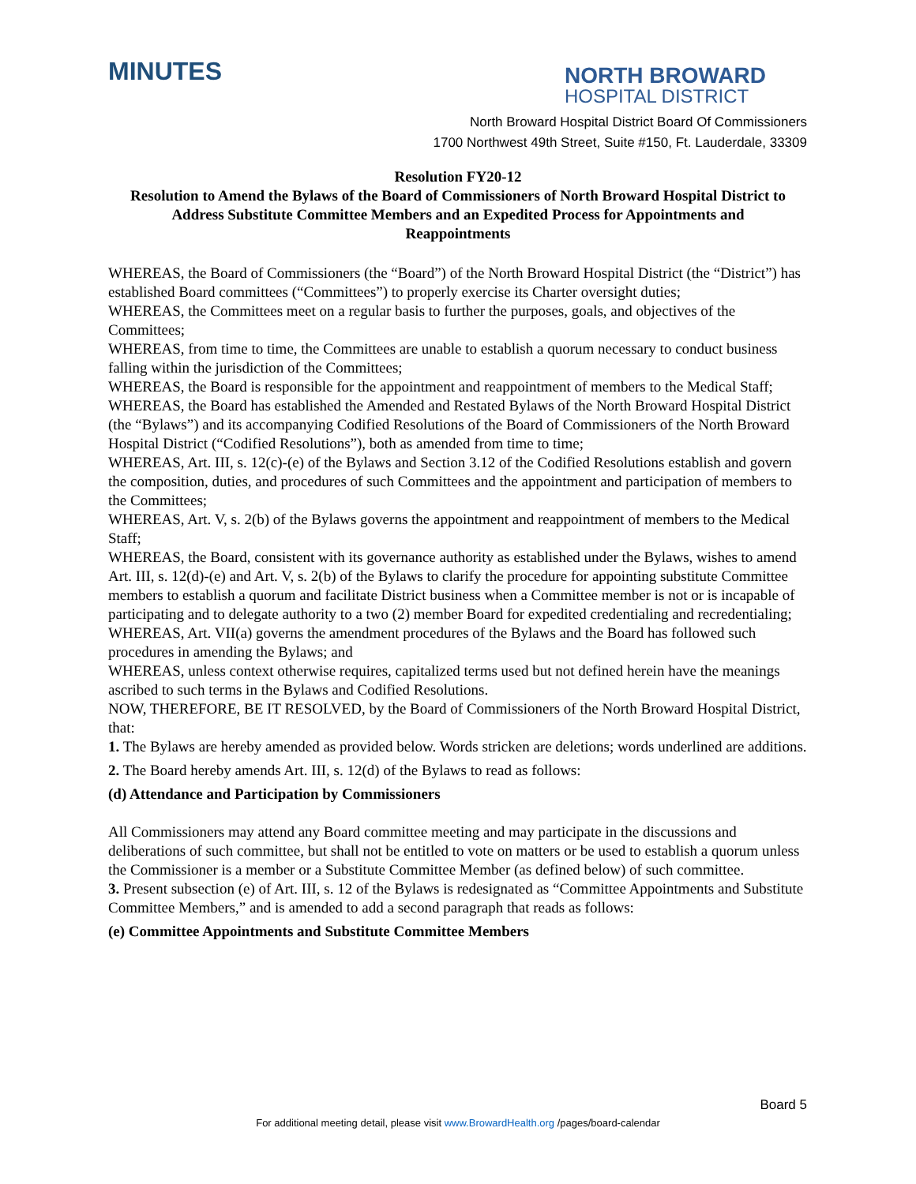MINUTES
NORTH BROWARD
HOSPITAL DISTRICT
North Broward Hospital District Board Of Commissioners
1700 Northwest 49th Street, Suite #150, Ft. Lauderdale, 33309
Resolution FY20-12
Resolution to Amend the Bylaws of the Board of Commissioners of North Broward Hospital District to Address Substitute Committee Members and an Expedited Process for Appointments and Reappointments
WHEREAS, the Board of Commissioners (the “Board”) of the North Broward Hospital District (the “District”) has established Board committees (“Committees”) to properly exercise its Charter oversight duties;
WHEREAS, the Committees meet on a regular basis to further the purposes, goals, and objectives of the Committees;
WHEREAS, from time to time, the Committees are unable to establish a quorum necessary to conduct business falling within the jurisdiction of the Committees;
WHEREAS, the Board is responsible for the appointment and reappointment of members to the Medical Staff;
WHEREAS, the Board has established the Amended and Restated Bylaws of the North Broward Hospital District (the “Bylaws”) and its accompanying Codified Resolutions of the Board of Commissioners of the North Broward Hospital District (“Codified Resolutions”), both as amended from time to time;
WHEREAS, Art. III, s. 12(c)-(e) of the Bylaws and Section 3.12 of the Codified Resolutions establish and govern the composition, duties, and procedures of such Committees and the appointment and participation of members to the Committees;
WHEREAS, Art. V, s. 2(b) of the Bylaws governs the appointment and reappointment of members to the Medical Staff;
WHEREAS, the Board, consistent with its governance authority as established under the Bylaws, wishes to amend Art. III, s. 12(d)-(e) and Art. V, s. 2(b) of the Bylaws to clarify the procedure for appointing substitute Committee members to establish a quorum and facilitate District business when a Committee member is not or is incapable of participating and to delegate authority to a two (2) member Board for expedited credentialing and recredentialing;
WHEREAS, Art. VII(a) governs the amendment procedures of the Bylaws and the Board has followed such procedures in amending the Bylaws; and
WHEREAS, unless context otherwise requires, capitalized terms used but not defined herein have the meanings ascribed to such terms in the Bylaws and Codified Resolutions.
NOW, THEREFORE, BE IT RESOLVED, by the Board of Commissioners of the North Broward Hospital District, that:
1. The Bylaws are hereby amended as provided below. Words stricken are deletions; words underlined are additions.
2. The Board hereby amends Art. III, s. 12(d) of the Bylaws to read as follows:
(d) Attendance and Participation by Commissioners
All Commissioners may attend any Board committee meeting and may participate in the discussions and deliberations of such committee, but shall not be entitled to vote on matters or be used to establish a quorum unless the Commissioner is a member or a Substitute Committee Member (as defined below) of such committee.
3. Present subsection (e) of Art. III, s. 12 of the Bylaws is redesignated as “Committee Appointments and Substitute Committee Members,” and is amended to add a second paragraph that reads as follows:
(e) Committee Appointments and Substitute Committee Members
Board 5
For additional meeting detail, please visit www.BrowardHealth.org /pages/board-calendar